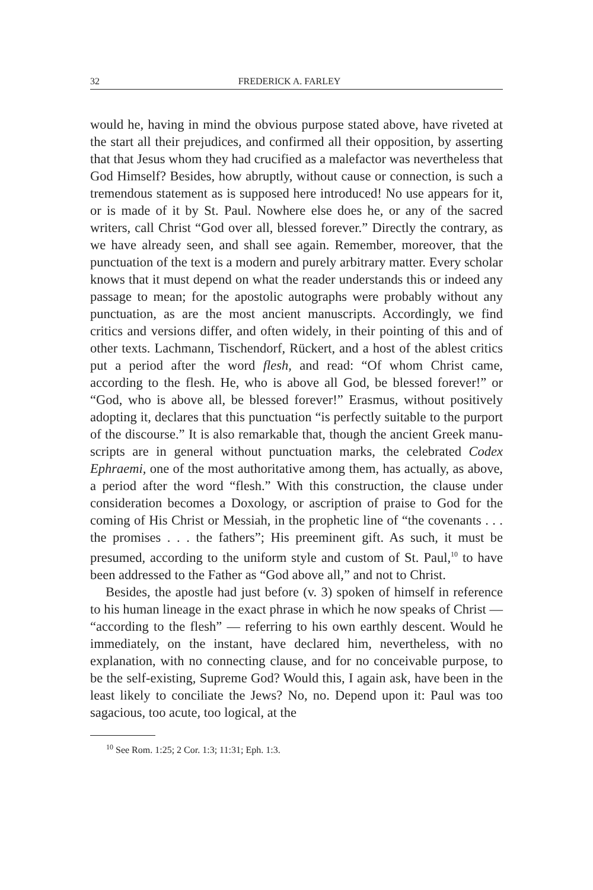32 FREDERICK A. FARLEY
would he, having in mind the obvious purpose stated above, have riveted at the start all their prejudices, and confirmed all their opposition, by asserting that that Jesus whom they had crucified as a malefactor was nevertheless that God Himself? Besides, how abruptly, without cause or connection, is such a tremendous statement as is supposed here intro­duced! No use appears for it, or is made of it by St. Paul. Nowhere else does he, or any of the sacred writers, call Christ “God over all, blessed forever.” Directly the contrary, as we have already seen, and shall see again. Remember, moreover, that the punctuation of the text is a modern and purely arbitrary matter. Every scholar knows that it must depend on what the reader understands this or indeed any passage to mean; for the apostolic autographs were probably without any punctuation, as are the most ancient manuscripts. Accordingly, we find critics and versions differ, and often widely, in their pointing of this and of other texts. Lachmann, Tischendorf, Rückert, and a host of the ablest critics put a period after the word flesh, and read: “Of whom Christ came, according to the flesh. He, who is above all God, be blessed forever!” or “God, who is above all, be blessed forever!” Erasmus, without positively adopting it, declares that this punctuation “is perfectly suitable to the purport of the discourse.” It is also remarkable that, though the ancient Greek manu­scripts are in general without punctuation marks, the celebrated Codex Ephraemi, one of the most authoritative among them, has actually, as above, a period after the word “flesh.” With this construction, the clause under consideration becomes a Doxology, or ascription of praise to God for the coming of His Christ or Messiah, in the prophetic line of “the covenants . . . the promises . . . the fathers”; His preeminent gift. As such, it must be presumed, according to the uniform style and custom of St. Paul,<sup>10</sup> to have been addressed to the Father as “God above all,” and not to Christ.
Besides, the apostle had just before (v. 3) spoken of himself in reference to his human lineage in the exact phrase in which he now speaks of Christ — “according to the flesh” — referring to his own earthly descent. Would he immediately, on the instant, have declared him, nevertheless, with no explanation, with no connecting clause, and for no conceivable purpose, to be the self-existing, Supreme God? Would this, I again ask, have been in the least likely to conciliate the Jews? No, no. Depend upon it: Paul was too sagacious, too acute, too logical, at the
<sup>10</sup> See Rom. 1:25; 2 Cor. 1:3; 11:31; Eph. 1:3.